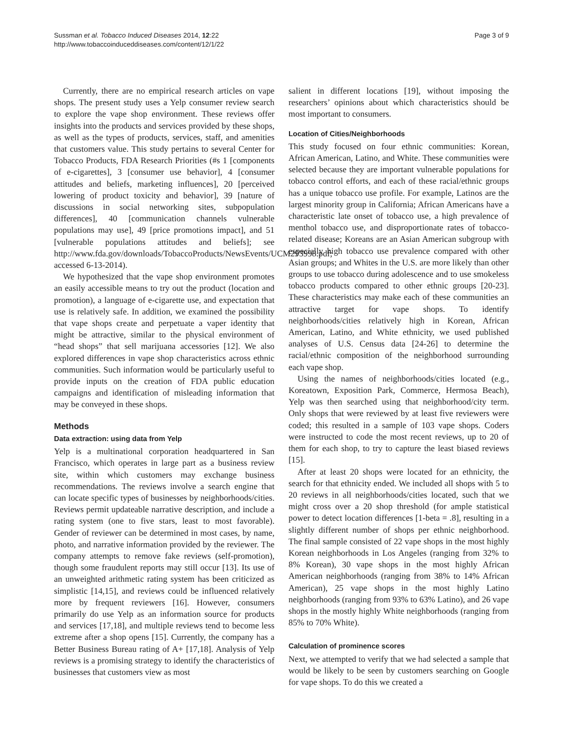Sussman et al. Tobacco Induced Diseases 2014, 12:22
http://www.tobaccoinduceddiseases.com/content/12/1/22
Page 3 of 9
Currently, there are no empirical research articles on vape shops. The present study uses a Yelp consumer review search to explore the vape shop environment. These reviews offer insights into the products and services provided by these shops, as well as the types of products, services, staff, and amenities that customers value. This study pertains to several Center for Tobacco Products, FDA Research Priorities (#s 1 [components of e-cigarettes], 3 [consumer use behavior], 4 [consumer attitudes and beliefs, marketing influences], 20 [perceived lowering of product toxicity and behavior], 39 [nature of discussions in social networking sites, subpopulation differences], 40 [communication channels vulnerable populations may use], 49 [price promotions impact], and 51 [vulnerable populations attitudes and beliefs]; see http://www.fda.gov/downloads/TobaccoProducts/NewsEvents/UCM293998.pdf; accessed 6-13-2014).
We hypothesized that the vape shop environment promotes an easily accessible means to try out the product (location and promotion), a language of e-cigarette use, and expectation that use is relatively safe. In addition, we examined the possibility that vape shops create and perpetuate a vaper identity that might be attractive, similar to the physical environment of “head shops” that sell marijuana accessories [12]. We also explored differences in vape shop characteristics across ethnic communities. Such information would be particularly useful to provide inputs on the creation of FDA public education campaigns and identification of misleading information that may be conveyed in these shops.
Methods
Data extraction: using data from Yelp
Yelp is a multinational corporation headquartered in San Francisco, which operates in large part as a business review site, within which customers may exchange business recommendations. The reviews involve a search engine that can locate specific types of businesses by neighborhoods/cities. Reviews permit updateable narrative description, and include a rating system (one to five stars, least to most favorable). Gender of reviewer can be determined in most cases, by name, photo, and narrative information provided by the reviewer. The company attempts to remove fake reviews (self-promotion), though some fraudulent reports may still occur [13]. Its use of an unweighted arithmetic rating system has been criticized as simplistic [14,15], and reviews could be influenced relatively more by frequent reviewers [16]. However, consumers primarily do use Yelp as an information source for products and services [17,18], and multiple reviews tend to become less extreme after a shop opens [15]. Currently, the company has a Better Business Bureau rating of A+ [17,18]. Analysis of Yelp reviews is a promising strategy to identify the characteristics of businesses that customers view as most
salient in different locations [19], without imposing the researchers’ opinions about which characteristics should be most important to consumers.
Location of Cities/Neighborhoods
This study focused on four ethnic communities: Korean, African American, Latino, and White. These communities were selected because they are important vulnerable populations for tobacco control efforts, and each of these racial/ethnic groups has a unique tobacco use profile. For example, Latinos are the largest minority group in California; African Americans have a characteristic late onset of tobacco use, a high prevalence of menthol tobacco use, and disproportionate rates of tobacco-related disease; Koreans are an Asian American subgroup with especially high tobacco use prevalence compared with other Asian groups; and Whites in the U.S. are more likely than other groups to use tobacco during adolescence and to use smokeless tobacco products compared to other ethnic groups [20-23]. These characteristics may make each of these communities an attractive target for vape shops. To identify neighborhoods/cities relatively high in Korean, African American, Latino, and White ethnicity, we used published analyses of U.S. Census data [24-26] to determine the racial/ethnic composition of the neighborhood surrounding each vape shop.
Using the names of neighborhoods/cities located (e.g., Koreatown, Exposition Park, Commerce, Hermosa Beach), Yelp was then searched using that neighborhood/city term. Only shops that were reviewed by at least five reviewers were coded; this resulted in a sample of 103 vape shops. Coders were instructed to code the most recent reviews, up to 20 of them for each shop, to try to capture the least biased reviews [15].
After at least 20 shops were located for an ethnicity, the search for that ethnicity ended. We included all shops with 5 to 20 reviews in all neighborhoods/cities located, such that we might cross over a 20 shop threshold (for ample statistical power to detect location differences [1-beta = .8], resulting in a slightly different number of shops per ethnic neighborhood. The final sample consisted of 22 vape shops in the most highly Korean neighborhoods in Los Angeles (ranging from 32% to 8% Korean), 30 vape shops in the most highly African American neighborhoods (ranging from 38% to 14% African American), 25 vape shops in the most highly Latino neighborhoods (ranging from 93% to 63% Latino), and 26 vape shops in the mostly highly White neighborhoods (ranging from 85% to 70% White).
Calculation of prominence scores
Next, we attempted to verify that we had selected a sample that would be likely to be seen by customers searching on Google for vape shops. To do this we created a